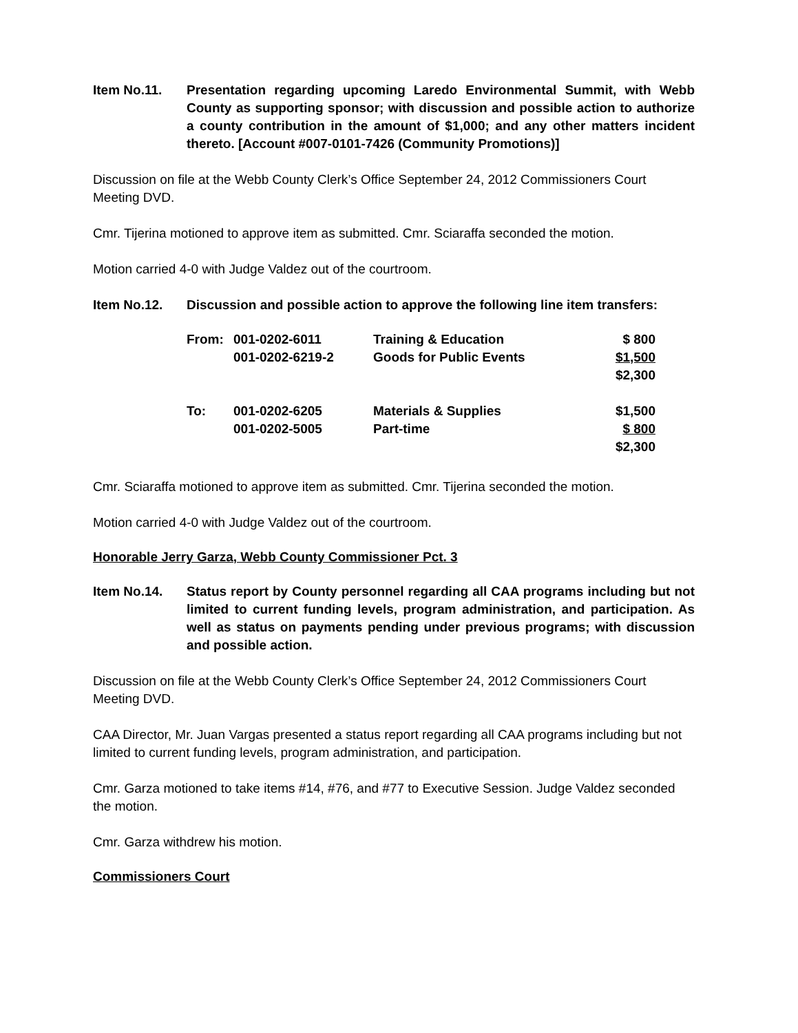Item No.11. Presentation regarding upcoming Laredo Environmental Summit, with Webb County as supporting sponsor; with discussion and possible action to authorize a county contribution in the amount of $1,000; and any other matters incident thereto. [Account #007-0101-7426 (Community Promotions)]
Discussion on file at the Webb County Clerk’s Office September 24, 2012 Commissioners Court Meeting DVD.
Cmr. Tijerina motioned to approve item as submitted. Cmr. Sciaraffa seconded the motion.
Motion carried 4-0 with Judge Valdez out of the courtroom.
Item No.12. Discussion and possible action to approve the following line item transfers:
| From: | 001-0202-6011 | Training & Education | $ 800 |
| | 001-0202-6219-2 | Goods for Public Events | $1,500 |
| | | | $2,300 |
| To: | 001-0202-6205 | Materials & Supplies | $1,500 |
| | 001-0202-5005 | Part-time | $ 800 |
| | | | $2,300 |
Cmr. Sciaraffa motioned to approve item as submitted. Cmr. Tijerina seconded the motion.
Motion carried 4-0 with Judge Valdez out of the courtroom.
Honorable Jerry Garza, Webb County Commissioner Pct. 3
Item No.14. Status report by County personnel regarding all CAA programs including but not limited to current funding levels, program administration, and participation. As well as status on payments pending under previous programs; with discussion and possible action.
Discussion on file at the Webb County Clerk’s Office September 24, 2012 Commissioners Court Meeting DVD.
CAA Director, Mr. Juan Vargas presented a status report regarding all CAA programs including but not limited to current funding levels, program administration, and participation.
Cmr. Garza motioned to take items #14, #76, and #77 to Executive Session. Judge Valdez seconded the motion.
Cmr. Garza withdrew his motion.
Commissioners Court